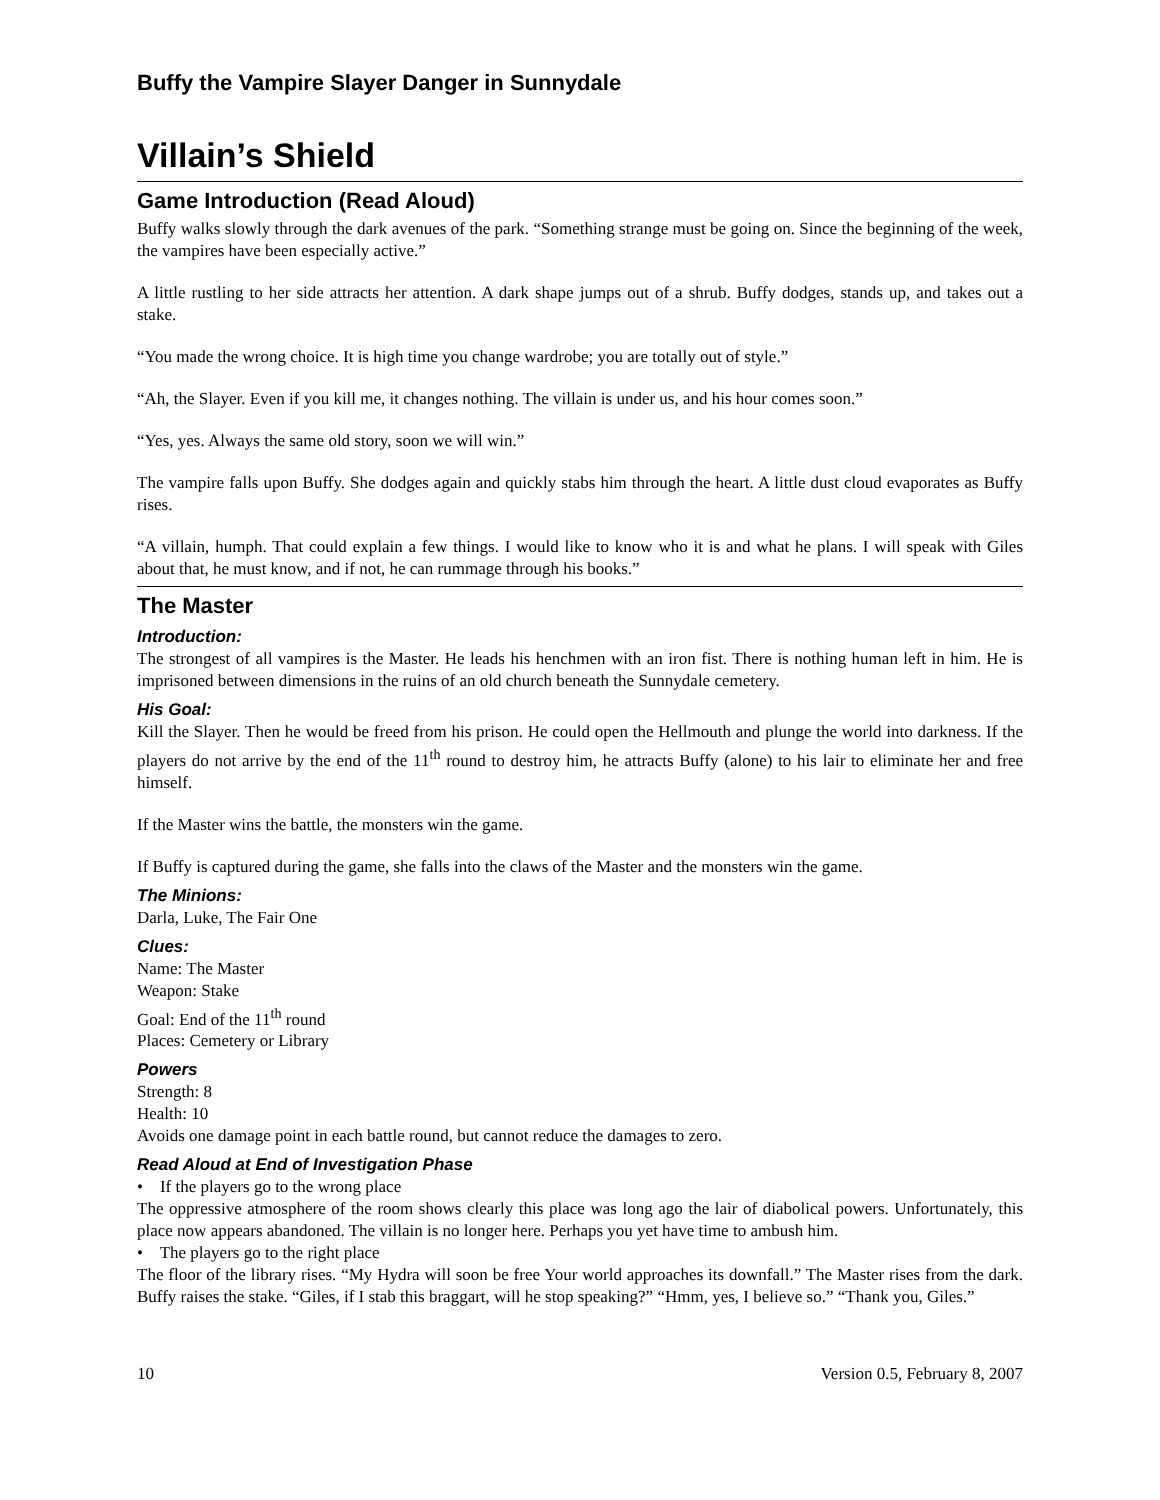Buffy the Vampire Slayer Danger in Sunnydale
Villain’s Shield
Game Introduction (Read Aloud)
Buffy walks slowly through the dark avenues of the park. “Something strange must be going on. Since the beginning of the week, the vampires have been especially active.”
A little rustling to her side attracts her attention. A dark shape jumps out of a shrub. Buffy dodges, stands up, and takes out a stake.
“You made the wrong choice. It is high time you change wardrobe; you are totally out of style.”
“Ah, the Slayer. Even if you kill me, it changes nothing. The villain is under us, and his hour comes soon.”
“Yes, yes. Always the same old story, soon we will win.”
The vampire falls upon Buffy. She dodges again and quickly stabs him through the heart. A little dust cloud evaporates as Buffy rises.
“A villain, humph. That could explain a few things. I would like to know who it is and what he plans. I will speak with Giles about that, he must know, and if not, he can rummage through his books.”
The Master
Introduction:
The strongest of all vampires is the Master. He leads his henchmen with an iron fist. There is nothing human left in him. He is imprisoned between dimensions in the ruins of an old church beneath the Sunnydale cemetery.
His Goal:
Kill the Slayer. Then he would be freed from his prison. He could open the Hellmouth and plunge the world into darkness. If the players do not arrive by the end of the 11<sup>th</sup> round to destroy him, he attracts Buffy (alone) to his lair to eliminate her and free himself.
If the Master wins the battle, the monsters win the game.
If Buffy is captured during the game, she falls into the claws of the Master and the monsters win the game.
The Minions:
Darla, Luke, The Fair One
Clues:
Name: The Master
Weapon: Stake
Goal: End of the 11<sup>th</sup> round
Places: Cemetery or Library
Powers
Strength: 8
Health: 10
Avoids one damage point in each battle round, but cannot reduce the damages to zero.
Read Aloud at End of Investigation Phase
• If the players go to the wrong place
The oppressive atmosphere of the room shows clearly this place was long ago the lair of diabolical powers. Unfortunately, this place now appears abandoned. The villain is no longer here. Perhaps you yet have time to ambush him.
• The players go to the right place
The floor of the library rises. “My Hydra will soon be free Your world approaches its downfall.” The Master rises from the dark. Buffy raises the stake. “Giles, if I stab this braggart, will he stop speaking?” “Hmm, yes, I believe so.” “Thank you, Giles.”
10 Version 0.5, February 8, 2007